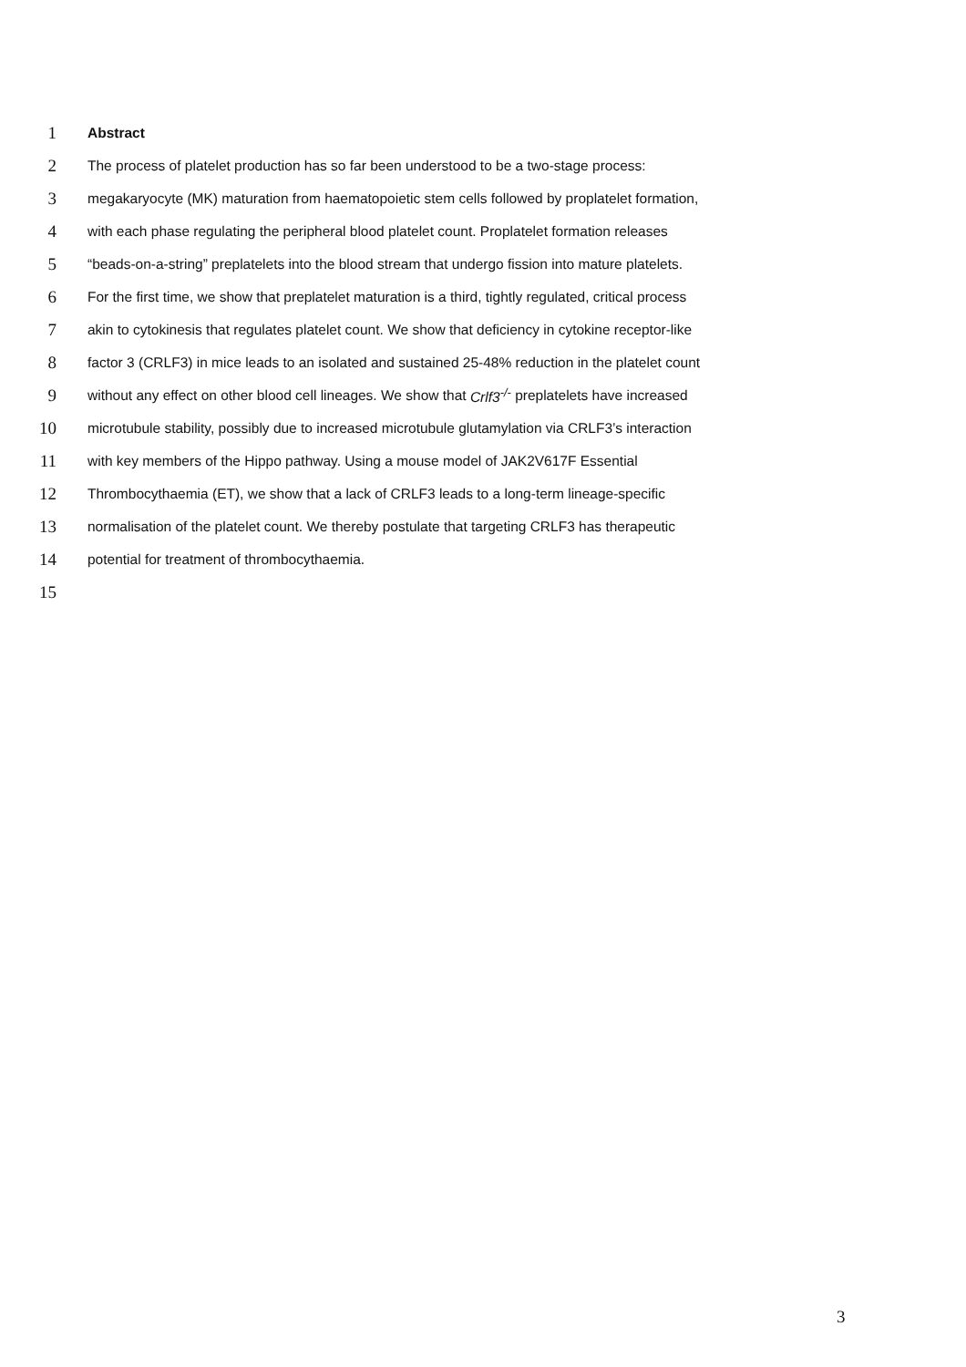1 Abstract
2 The process of platelet production has so far been understood to be a two-stage process:
3 megakaryocyte (MK) maturation from haematopoietic stem cells followed by proplatelet formation,
4 with each phase regulating the peripheral blood platelet count. Proplatelet formation releases
5 “beads-on-a-string” preplatelets into the blood stream that undergo fission into mature platelets.
6 For the first time, we show that preplatelet maturation is a third, tightly regulated, critical process
7 akin to cytokinesis that regulates platelet count. We show that deficiency in cytokine receptor-like
8 factor 3 (CRLF3) in mice leads to an isolated and sustained 25-48% reduction in the platelet count
9 without any effect on other blood cell lineages. We show that Crlf3<sup>-/-</sup> preplatelets have increased
10 microtubule stability, possibly due to increased microtubule glutamylation via CRLF3’s interaction
11 with key members of the Hippo pathway. Using a mouse model of JAK2V617F Essential
12 Thrombocythaemia (ET), we show that a lack of CRLF3 leads to a long-term lineage-specific
13 normalisation of the platelet count. We thereby postulate that targeting CRLF3 has therapeutic
14 potential for treatment of thrombocythaemia.
15
3